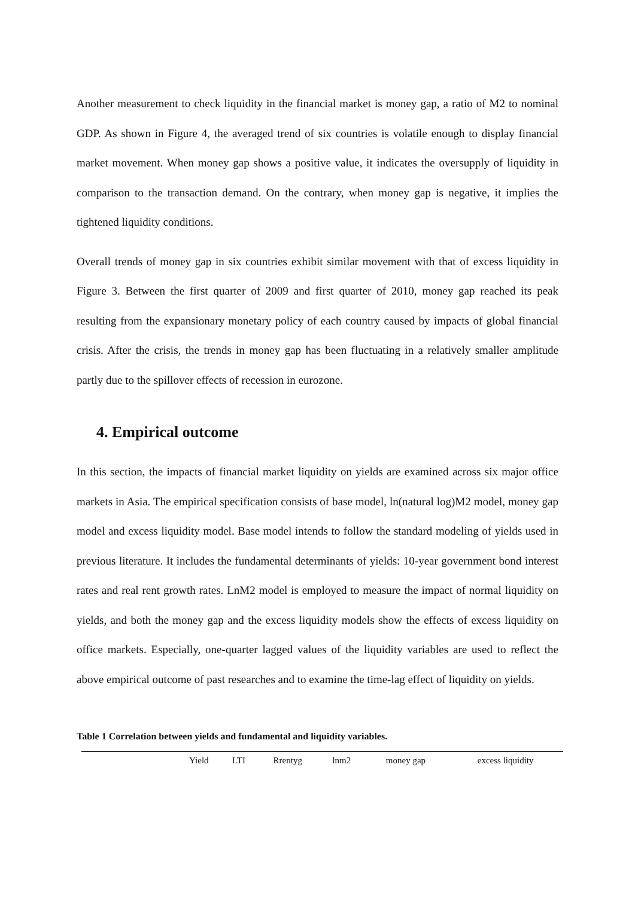Another measurement to check liquidity in the financial market is money gap, a ratio of M2 to nominal GDP. As shown in Figure 4, the averaged trend of six countries is volatile enough to display financial market movement. When money gap shows a positive value, it indicates the oversupply of liquidity in comparison to the transaction demand. On the contrary, when money gap is negative, it implies the tightened liquidity conditions.
Overall trends of money gap in six countries exhibit similar movement with that of excess liquidity in Figure 3. Between the first quarter of 2009 and first quarter of 2010, money gap reached its peak resulting from the expansionary monetary policy of each country caused by impacts of global financial crisis. After the crisis, the trends in money gap has been fluctuating in a relatively smaller amplitude partly due to the spillover effects of recession in eurozone.
4. Empirical outcome
In this section, the impacts of financial market liquidity on yields are examined across six major office markets in Asia. The empirical specification consists of base model, ln(natural log)M2 model, money gap model and excess liquidity model. Base model intends to follow the standard modeling of yields used in previous literature. It includes the fundamental determinants of yields: 10-year government bond interest rates and real rent growth rates. LnM2 model is employed to measure the impact of normal liquidity on yields, and both the money gap and the excess liquidity models show the effects of excess liquidity on office markets. Especially, one-quarter lagged values of the liquidity variables are used to reflect the above empirical outcome of past researches and to examine the time-lag effect of liquidity on yields.
Table 1 Correlation between yields and fundamental and liquidity variables.
| | Yield | LTI | Rrentyg | lnm2 | money gap | excess liquidity |
| --- | --- | --- | --- | --- | --- | --- |